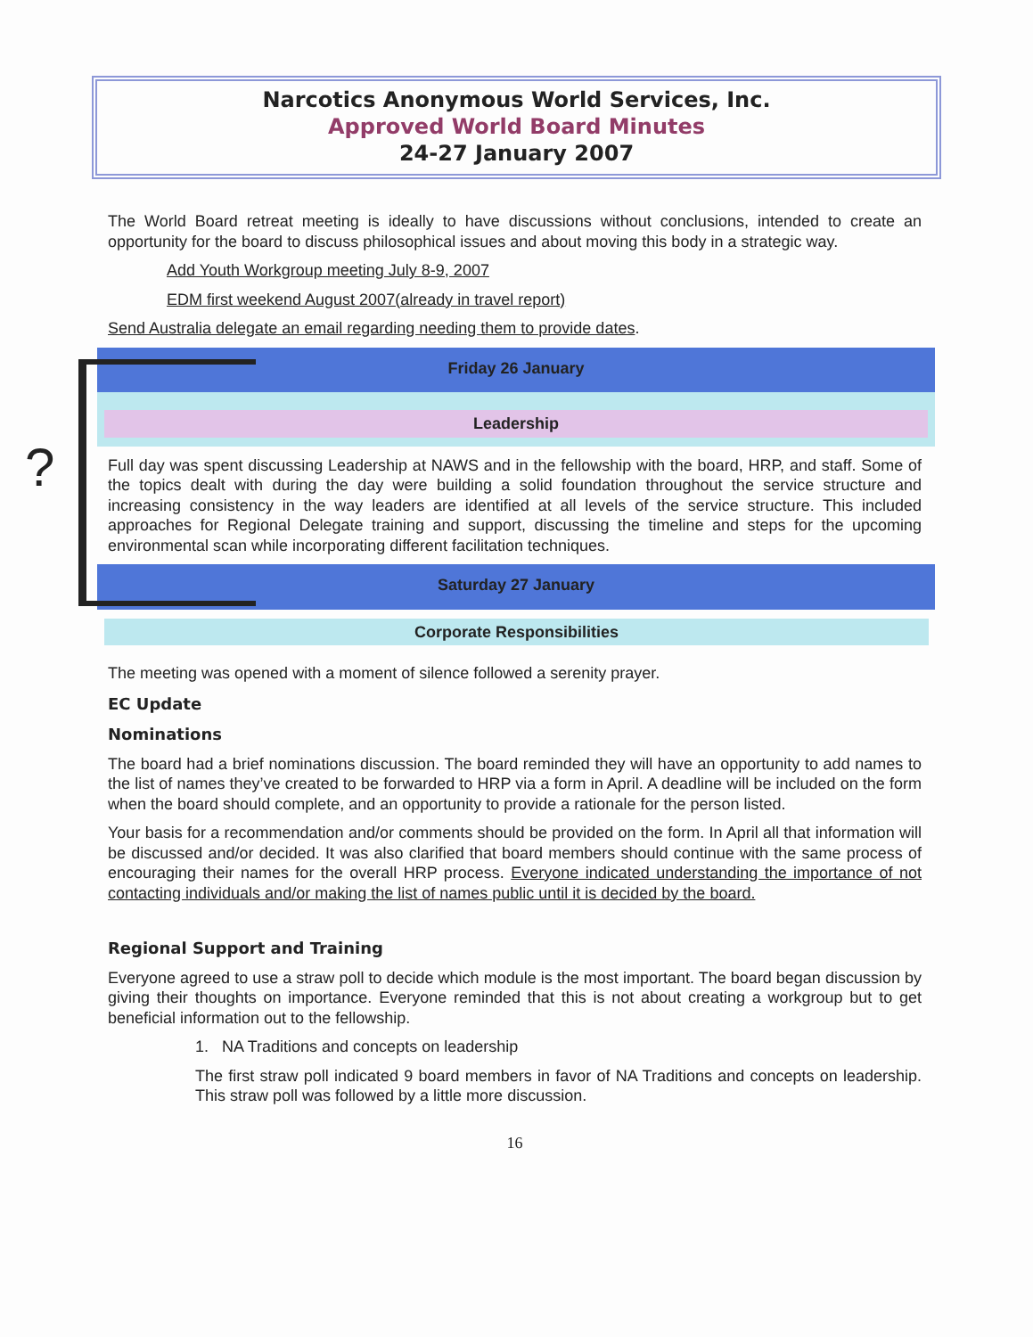?
Narcotics Anonymous World Services, Inc.
Approved World Board Minutes
24-27 January 2007
The World Board retreat meeting is ideally to have discussions without conclusions, intended to create an opportunity for the board to discuss philosophical issues and about moving this body in a strategic way.
Add Youth Workgroup meeting July 8-9, 2007
EDM first weekend August 2007(already in travel report)
Send Australia delegate an email regarding needing them to provide dates.
Friday 26 January
Leadership
Full day was spent discussing Leadership at NAWS and in the fellowship with the board, HRP, and staff. Some of the topics dealt with during the day were building a solid foundation throughout the service structure and increasing consistency in the way leaders are identified at all levels of the service structure. This included approaches for Regional Delegate training and support, discussing the timeline and steps for the upcoming environmental scan while incorporating different facilitation techniques.
Saturday 27 January
Corporate Responsibilities
The meeting was opened with a moment of silence followed a serenity prayer.
EC Update
Nominations
The board had a brief nominations discussion. The board reminded they will have an opportunity to add names to the list of names they’ve created to be forwarded to HRP via a form in April. A deadline will be included on the form when the board should complete, and an opportunity to provide a rationale for the person listed.
Your basis for a recommendation and/or comments should be provided on the form. In April all that information will be discussed and/or decided. It was also clarified that board members should continue with the same process of encouraging their names for the overall HRP process. Everyone indicated understanding the importance of not contacting individuals and/or making the list of names public until it is decided by the board.
Regional Support and Training
Everyone agreed to use a straw poll to decide which module is the most important. The board began discussion by giving their thoughts on importance. Everyone reminded that this is not about creating a workgroup but to get beneficial information out to the fellowship.
1. NA Traditions and concepts on leadership
The first straw poll indicated 9 board members in favor of NA Traditions and concepts on leadership. This straw poll was followed by a little more discussion.
16